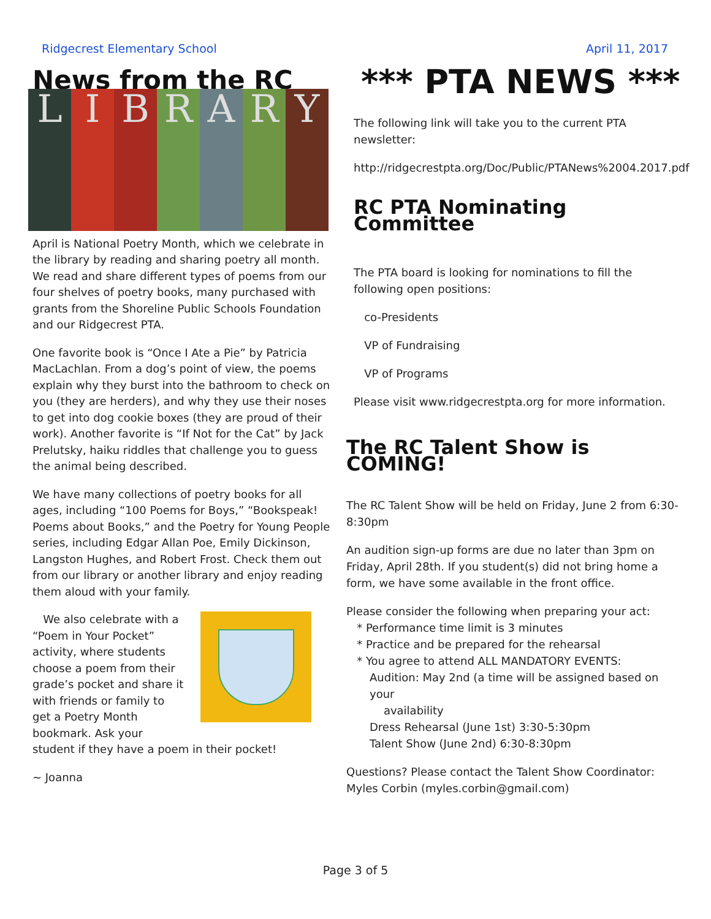Ridgecrest Elementary School April 11, 2017
News from the RC
L I B R A R Y
April is National Poetry Month, which we celebrate in the library by reading and sharing poetry all month. We read and share different types of poems from our four shelves of poetry books, many purchased with grants from the Shoreline Public Schools Foundation and our Ridgecrest PTA.
One favorite book is “Once I Ate a Pie” by Patricia MacLachlan. From a dog’s point of view, the poems explain why they burst into the bathroom to check on you (they are herders), and why they use their noses to get into dog cookie boxes (they are proud of their work). Another favorite is “If Not for the Cat” by Jack Prelutsky, haiku riddles that challenge you to guess the animal being described.
We have many collections of poetry books for all ages, including “100 Poems for Boys,” “Bookspeak! Poems about Books,” and the Poetry for Young People series, including Edgar Allan Poe, Emily Dickinson, Langston Hughes, and Robert Frost. Check them out from our library or another library and enjoy reading them aloud with your family.
We also celebrate with a “Poem in Your Pocket” activity, where students choose a poem from their grade’s pocket and share it with friends or family to get a Poetry Month bookmark. Ask your student if they have a poem in their pocket!
~ Joanna
*** PTA NEWS ***
The following link will take you to the current PTA newsletter:
http://ridgecrestpta.org/Doc/Public/PTANews%2004.2017.pdf
RC PTA Nominating Committee
The PTA board is looking for nominations to fill the following open positions:
co-Presidents
VP of Fundraising
VP of Programs
Please visit www.ridgecrestpta.org for more information.
The RC Talent Show is COMING!
The RC Talent Show will be held on Friday, June 2 from 6:30-8:30pm
An audition sign-up forms are due no later than 3pm on Friday, April 28th. If you student(s) did not bring home a form, we have some available in the front office.
Please consider the following when preparing your act:
* Performance time limit is 3 minutes
* Practice and be prepared for the rehearsal
* You agree to attend ALL MANDATORY EVENTS:
Audition: May 2nd (a time will be assigned based on your
availability
Dress Rehearsal (June 1st) 3:30-5:30pm
Talent Show (June 2nd) 6:30-8:30pm
Questions? Please contact the Talent Show Coordinator: Myles Corbin (myles.corbin@gmail.com)
Page 3 of 5